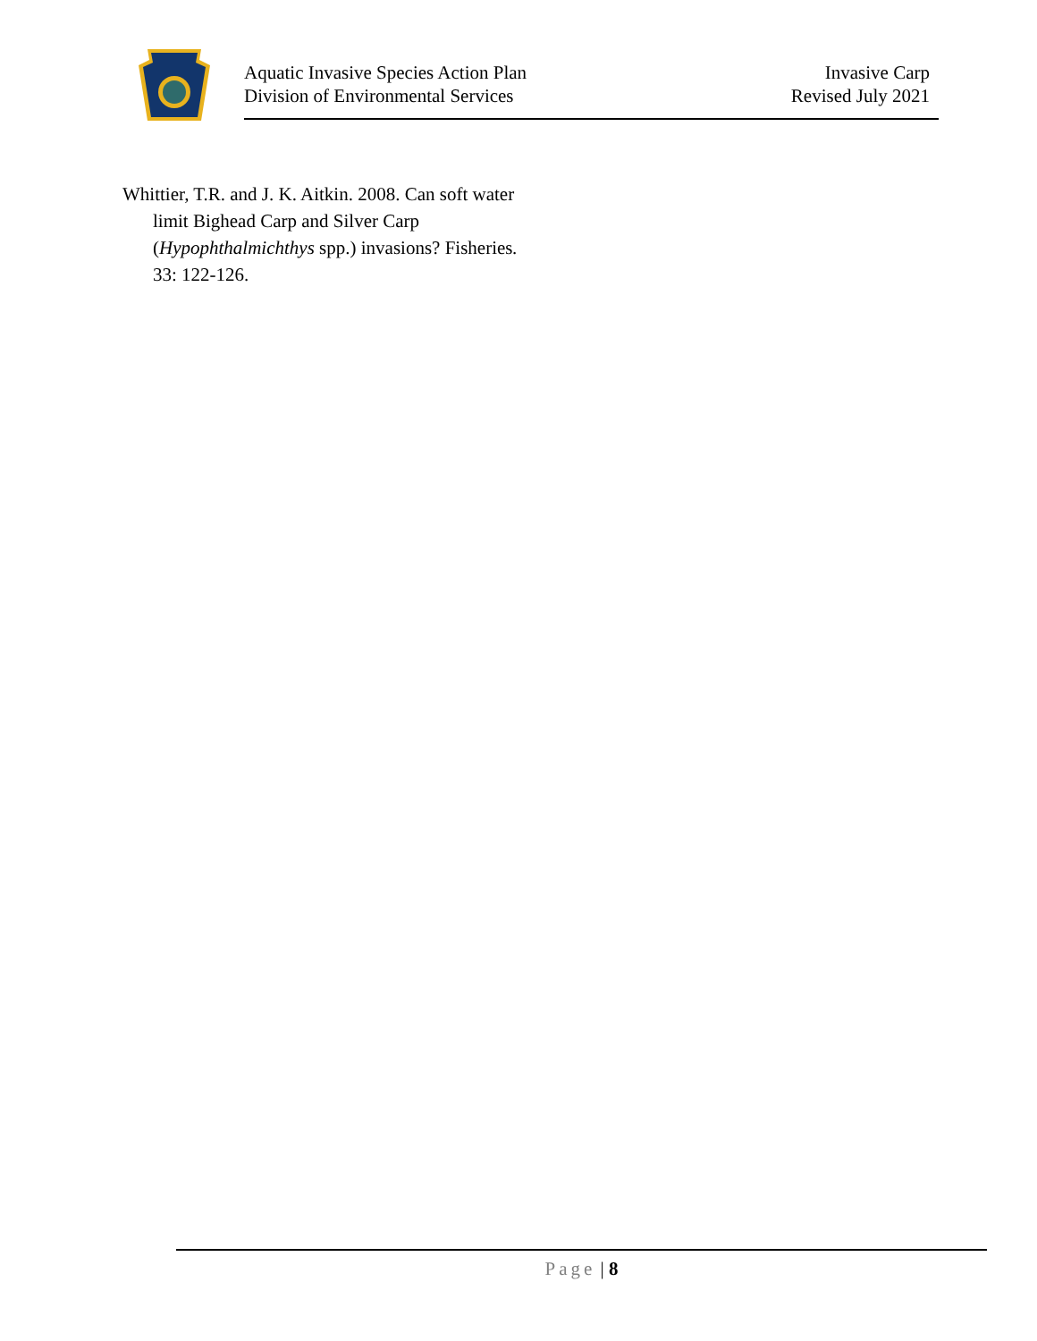Aquatic Invasive Species Action Plan
Division of Environmental Services
Invasive Carp
Revised July 2021
Whittier, T.R. and J. K. Aitkin. 2008. Can soft water limit Bighead Carp and Silver Carp (Hypophthalmichthys spp.) invasions? Fisheries. 33: 122-126.
Page | 8